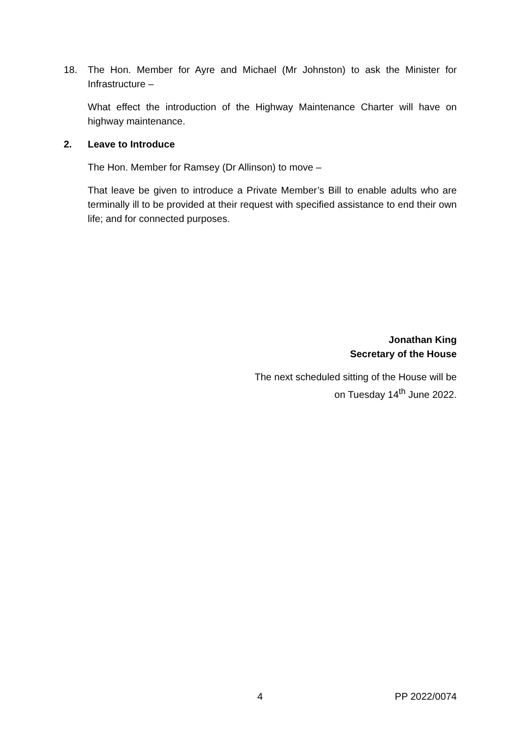18. The Hon. Member for Ayre and Michael (Mr Johnston) to ask the Minister for Infrastructure –
What effect the introduction of the Highway Maintenance Charter will have on highway maintenance.
2. Leave to Introduce
The Hon. Member for Ramsey (Dr Allinson) to move –
That leave be given to introduce a Private Member’s Bill to enable adults who are terminally ill to be provided at their request with specified assistance to end their own life; and for connected purposes.
Jonathan King
Secretary of the House
The next scheduled sitting of the House will be
on Tuesday 14<sup>th</sup> June 2022.
4 PP 2022/0074